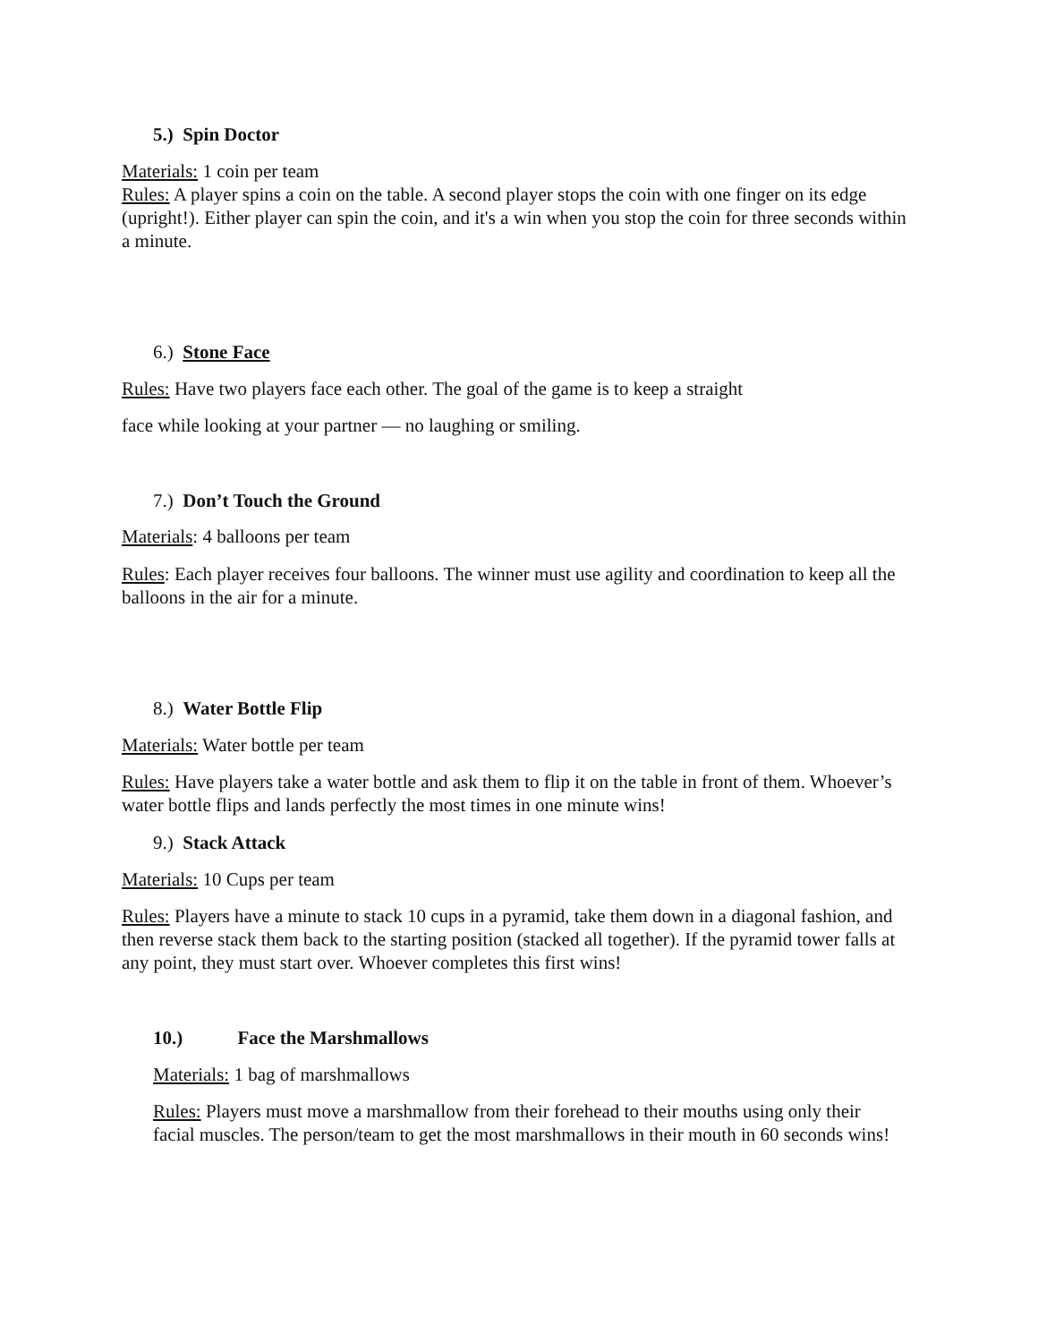5.) Spin Doctor
Materials: 1 coin per team
Rules: A player spins a coin on the table. A second player stops the coin with one finger on its edge (upright!). Either player can spin the coin, and it's a win when you stop the coin for three seconds within a minute.
6.) Stone Face
Rules: Have two players face each other. The goal of the game is to keep a straight
face while looking at your partner — no laughing or smiling.
7.) Don’t Touch the Ground
Materials: 4 balloons per team
Rules: Each player receives four balloons. The winner must use agility and coordination to keep all the balloons in the air for a minute.
8.) Water Bottle Flip
Materials: Water bottle per team
Rules: Have players take a water bottle and ask them to flip it on the table in front of them. Whoever’s water bottle flips and lands perfectly the most times in one minute wins!
9.) Stack Attack
Materials: 10 Cups per team
Rules: Players have a minute to stack 10 cups in a pyramid, take them down in a diagonal fashion, and then reverse stack them back to the starting position (stacked all together). If the pyramid tower falls at any point, they must start over. Whoever completes this first wins!
10.) Face the Marshmallows
Materials: 1 bag of marshmallows
Rules: Players must move a marshmallow from their forehead to their mouths using only their facial muscles. The person/team to get the most marshmallows in their mouth in 60 seconds wins!